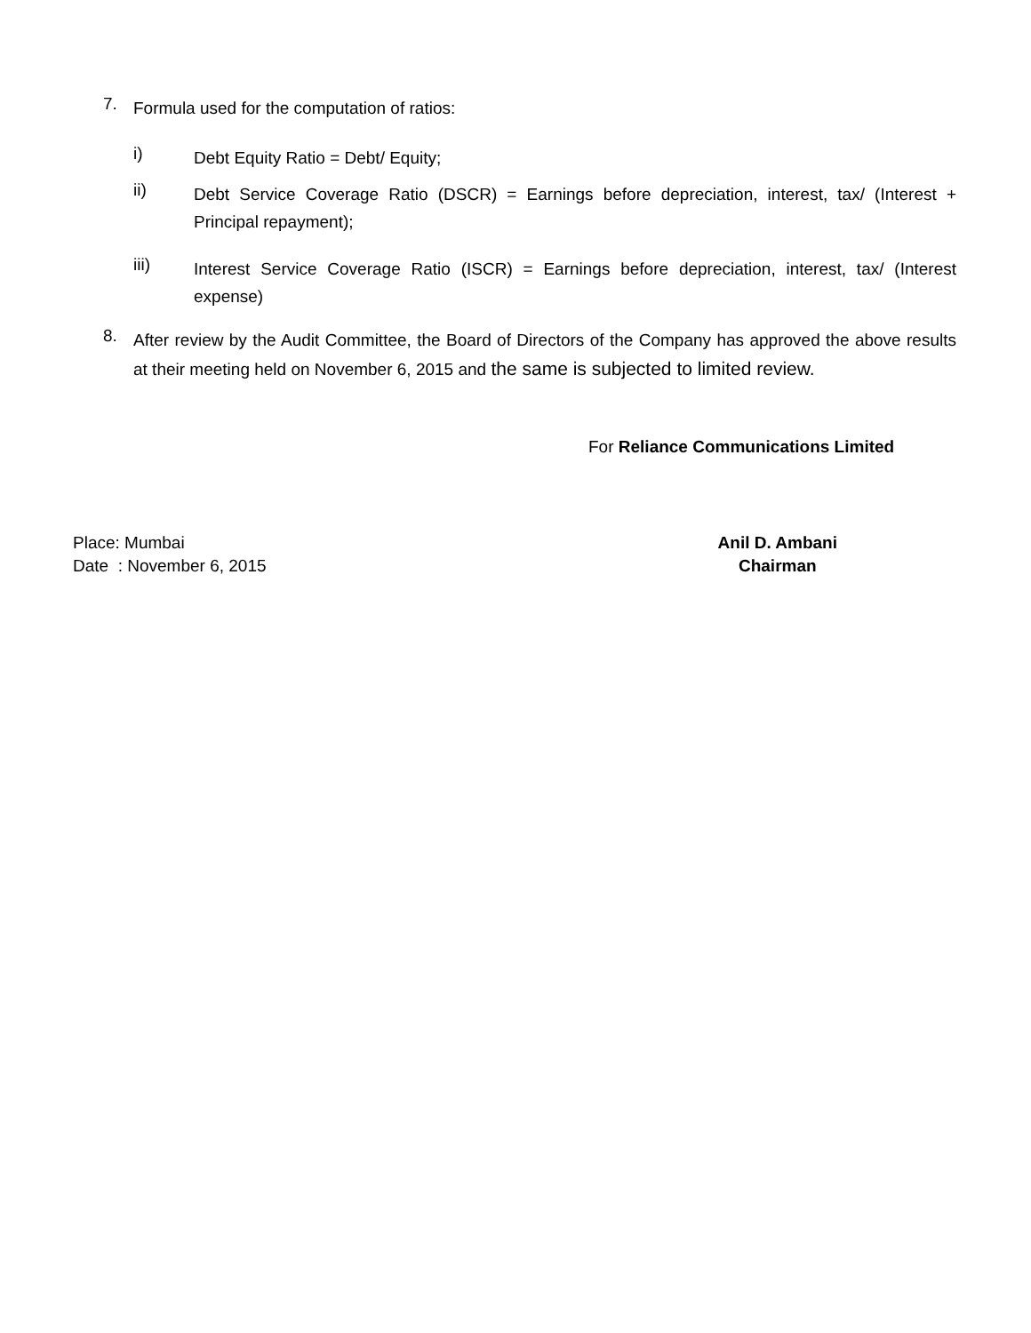7.
Formula used for the computation of ratios:
i)
Debt Equity Ratio = Debt/ Equity;
ii)
Debt Service Coverage Ratio (DSCR) = Earnings before depreciation, interest, tax/ (Interest + Principal repayment);
iii)
Interest Service Coverage Ratio (ISCR) = Earnings before depreciation, interest, tax/ (Interest expense)
8.
After review by the Audit Committee, the Board of Directors of the Company has approved the above results at their meeting held on November 6, 2015 and the same is subjected to limited review.
For Reliance Communications Limited
Place: Mumbai
Date : November 6, 2015
Anil D. Ambani
Chairman